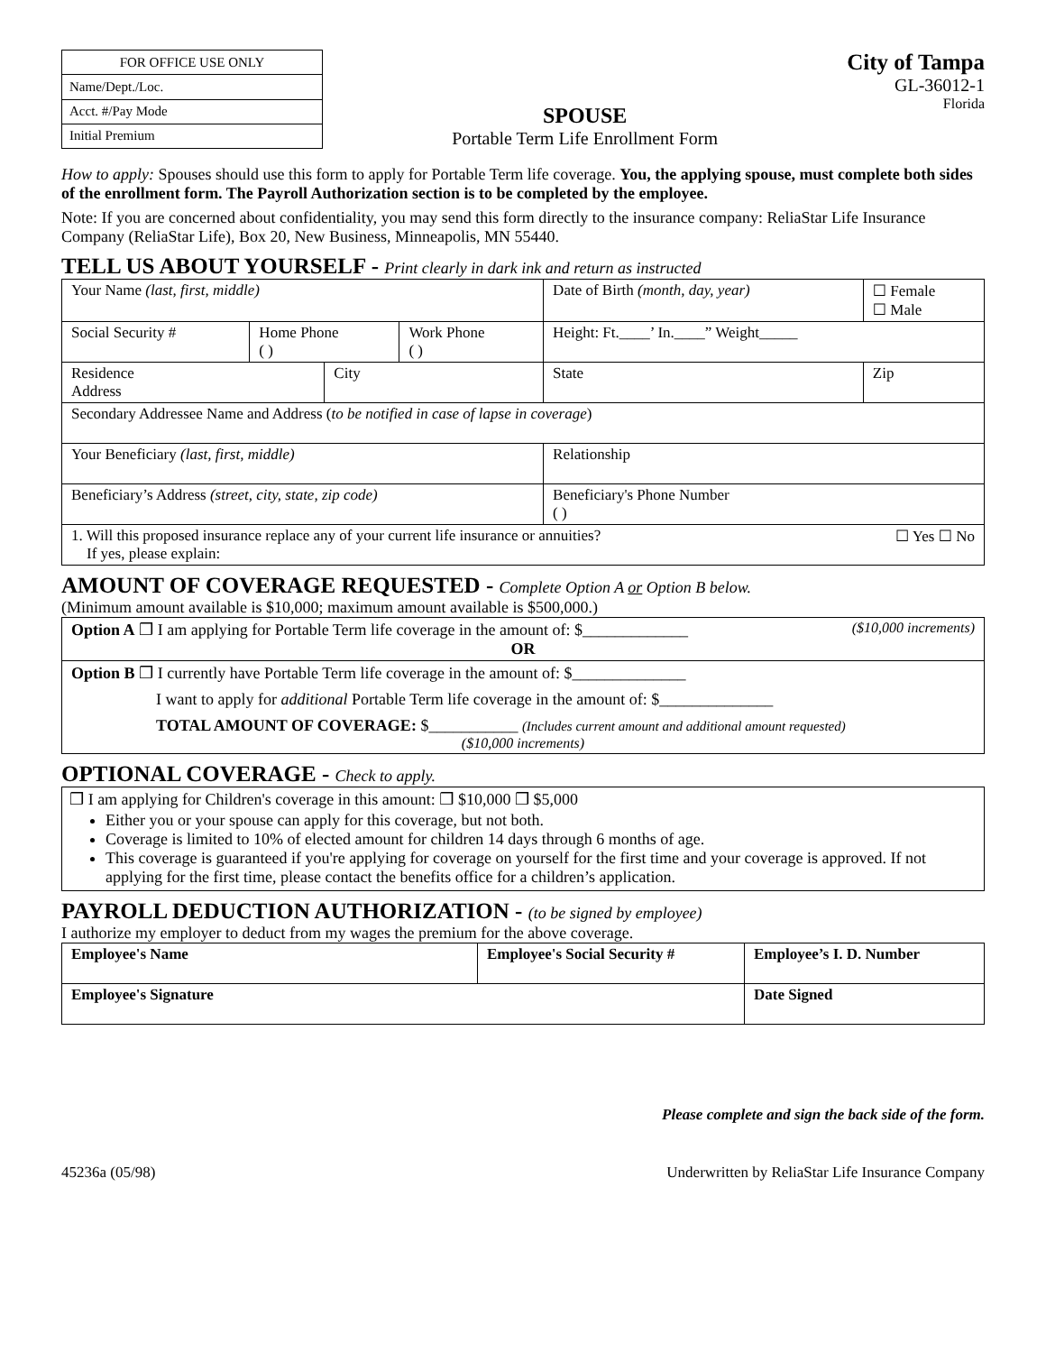| FOR OFFICE USE ONLY |
| Name/Dept./Loc. |
| Acct. #/Pay Mode |
| Initial Premium |
SPOUSE
Portable Term Life Enrollment Form
City of Tampa
GL-36012-1
Florida
How to apply: Spouses should use this form to apply for Portable Term life coverage. You, the applying spouse, must complete both sides of the enrollment form. The Payroll Authorization section is to be completed by the employee.
Note: If you are concerned about confidentiality, you may send this form directly to the insurance company: ReliaStar Life Insurance Company (ReliaStar Life), Box 20, New Business, Minneapolis, MN 55440.
TELL US ABOUT YOURSELF - Print clearly in dark ink and return as instructed
| Your Name (last, first, middle) | | | | Date of Birth (month, day, year) | | ☐ Female ☐ Male |
| Social Security # | Home Phone ( ) | | Work Phone ( ) | Height: Ft.____’ In.____” Weight_____ | | |
| Residence Address | | City | | State | Zip | |
| Secondary Addressee Name and Address ( to be notified in case of lapse in coverage ) | | | | | | |
| Your Beneficiary (last, first, middle) | | | | Relationship | | |
| Beneficiary’s Address (street, city, state, zip code) | | | | Beneficiary's Phone Number ( ) | | |
| 1. Will this proposed insurance replace any of your current life insurance or annuities? ☐ Yes ☐ No If yes, please explain: | | | | | | |
AMOUNT OF COVERAGE REQUESTED - Complete Option A or Option B below.
(Minimum amount available is $10,000; maximum amount available is $500,000.)
| Option A ❒ I am applying for Portable Term life coverage in the amount of: $_____________ ($10,000 increments) OR |
| Option B ❒ I currently have Portable Term life coverage in the amount of: $______________ I want to apply for additional Portable Term life coverage in the amount of: $______________ TOTAL AMOUNT OF COVERAGE: $___________ (Includes current amount and additional amount requested) ($10,000 increments) |
OPTIONAL COVERAGE - Check to apply.
❒ I am applying for Children's coverage in this amount: ❒ $10,000 ❒ $5,000
Either you or your spouse can apply for this coverage, but not both.
Coverage is limited to 10% of elected amount for children 14 days through 6 months of age.
This coverage is guaranteed if you're applying for coverage on yourself for the first time and your coverage is approved. If not applying for the first time, please contact the benefits office for a children’s application.
PAYROLL DEDUCTION AUTHORIZATION - (to be signed by employee)
I authorize my employer to deduct from my wages the premium for the above coverage.
| Employee's Name | Employee's Social Security # | Employee’s I. D. Number |
| Employee's Signature | | Date Signed |
Please complete and sign the back side of the form.
45236a (05/98) Underwritten by ReliaStar Life Insurance Company